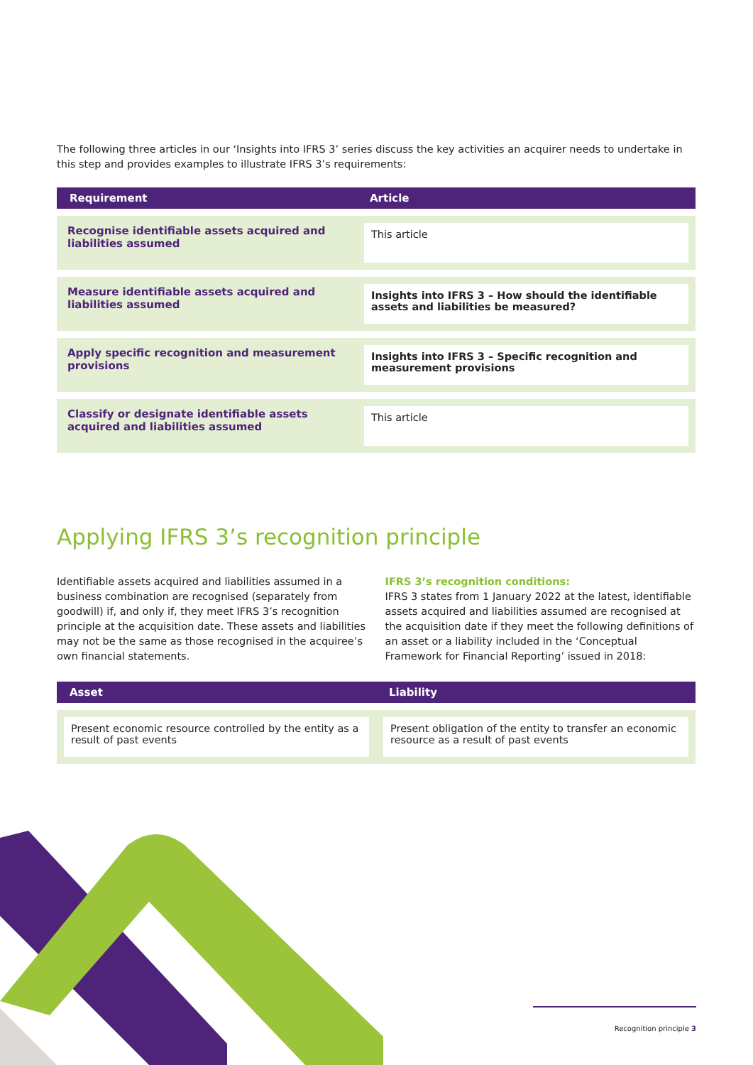The following three articles in our ‘Insights into IFRS 3’ series discuss the key activities an acquirer needs to undertake in this step and provides examples to illustrate IFRS 3’s requirements:
| Requirement | Article |
| --- | --- |
| Recognise identifiable assets acquired and liabilities assumed | This article |
| Measure identifiable assets acquired and liabilities assumed | Insights into IFRS 3 – How should the identifiable assets and liabilities be measured? |
| Apply specific recognition and measurement provisions | Insights into IFRS 3 – Specific recognition and measurement provisions |
| Classify or designate identifiable assets acquired and liabilities assumed | This article |
Applying IFRS 3’s recognition principle
Identifiable assets acquired and liabilities assumed in a business combination are recognised (separately from goodwill) if, and only if, they meet IFRS 3’s recognition principle at the acquisition date. These assets and liabilities may not be the same as those recognised in the acquiree’s own financial statements.
IFRS 3’s recognition conditions:
IFRS 3 states from 1 January 2022 at the latest, identifiable assets acquired and liabilities assumed are recognised at the acquisition date if they meet the following definitions of an asset or a liability included in the ‘Conceptual Framework for Financial Reporting’ issued in 2018:
| Asset | Liability |
| --- | --- |
| Present economic resource controlled by the entity as a result of past events | Present obligation of the entity to transfer an economic resource as a result of past events |
Recognition principle 3